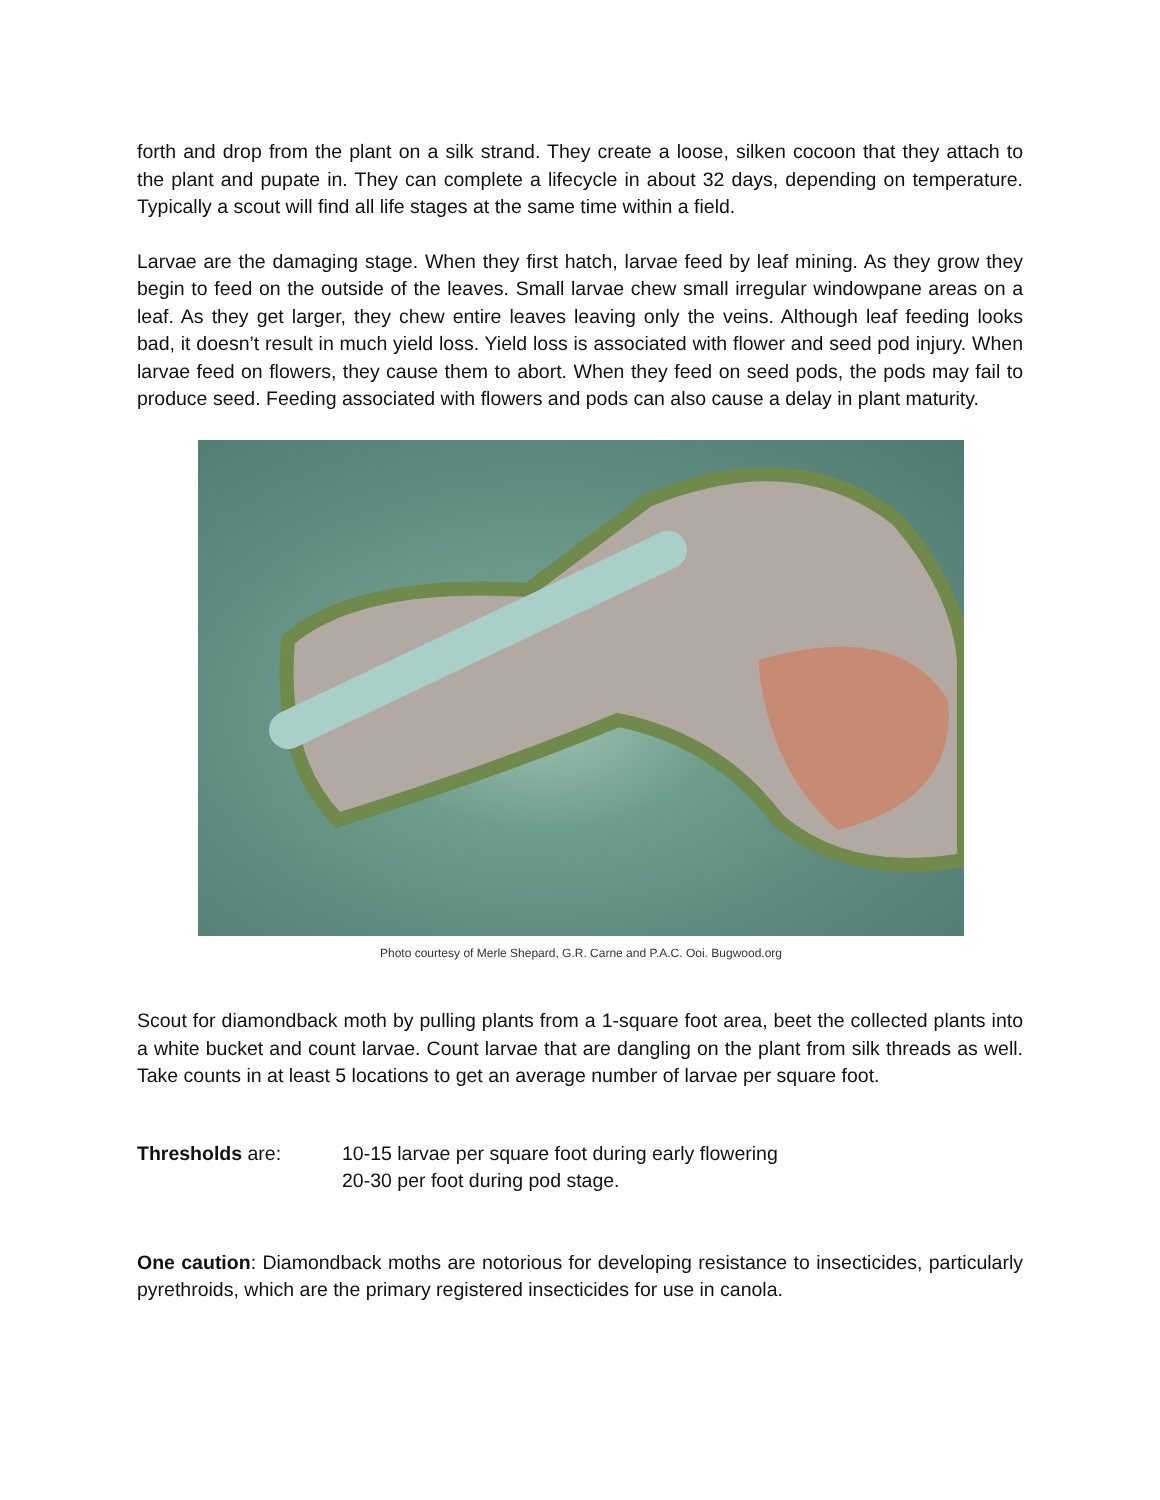forth and drop from the plant on a silk strand. They create a loose, silken cocoon that they attach to the plant and pupate in. They can complete a lifecycle in about 32 days, depending on temperature. Typically a scout will find all life stages at the same time within a field.
Larvae are the damaging stage. When they first hatch, larvae feed by leaf mining. As they grow they begin to feed on the outside of the leaves. Small larvae chew small irregular windowpane areas on a leaf. As they get larger, they chew entire leaves leaving only the veins. Although leaf feeding looks bad, it doesn’t result in much yield loss. Yield loss is associated with flower and seed pod injury. When larvae feed on flowers, they cause them to abort. When they feed on seed pods, the pods may fail to produce seed. Feeding associated with flowers and pods can also cause a delay in plant maturity.
Photo courtesy of Merle Shepard, G.R. Carne and P.A.C. Ooi. Bugwood.org
Scout for diamondback moth by pulling plants from a 1-square foot area, beet the collected plants into a white bucket and count larvae. Count larvae that are dangling on the plant from silk threads as well. Take counts in at least 5 locations to get an average number of larvae per square foot.
Thresholds are: 10-15 larvae per square foot during early flowering
20-30 per foot during pod stage.
One caution: Diamondback moths are notorious for developing resistance to insecticides, particularly pyrethroids, which are the primary registered insecticides for use in canola.